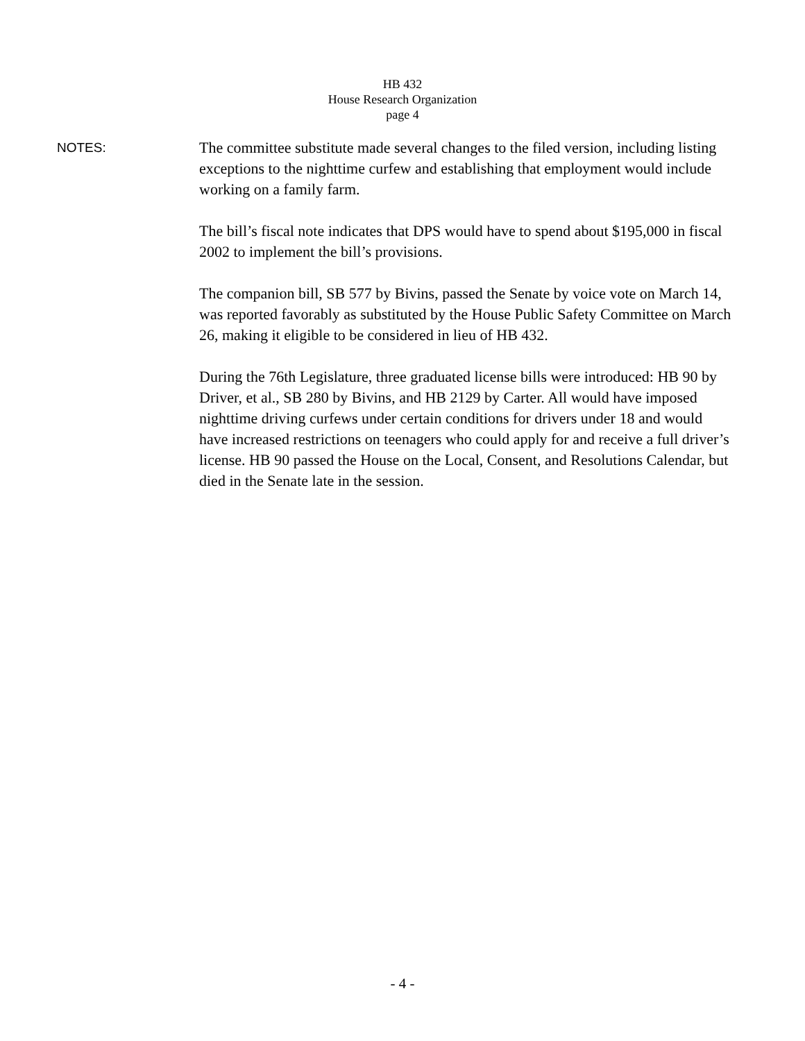HB 432
House Research Organization
page 4
NOTES:
The committee substitute made several changes to the filed version, including listing exceptions to the nighttime curfew and establishing that employment would include working on a family farm.
The bill’s fiscal note indicates that DPS would have to spend about $195,000 in fiscal 2002 to implement the bill’s provisions.
The companion bill, SB 577 by Bivins, passed the Senate by voice vote on March 14, was reported favorably as substituted by the House Public Safety Committee on March 26, making it eligible to be considered in lieu of HB 432.
During the 76th Legislature, three graduated license bills were introduced: HB 90 by Driver, et al., SB 280 by Bivins, and HB 2129 by Carter. All would have imposed nighttime driving curfews under certain conditions for drivers under 18 and would have increased restrictions on teenagers who could apply for and receive a full driver’s license. HB 90 passed the House on the Local, Consent, and Resolutions Calendar, but died in the Senate late in the session.
- 4 -